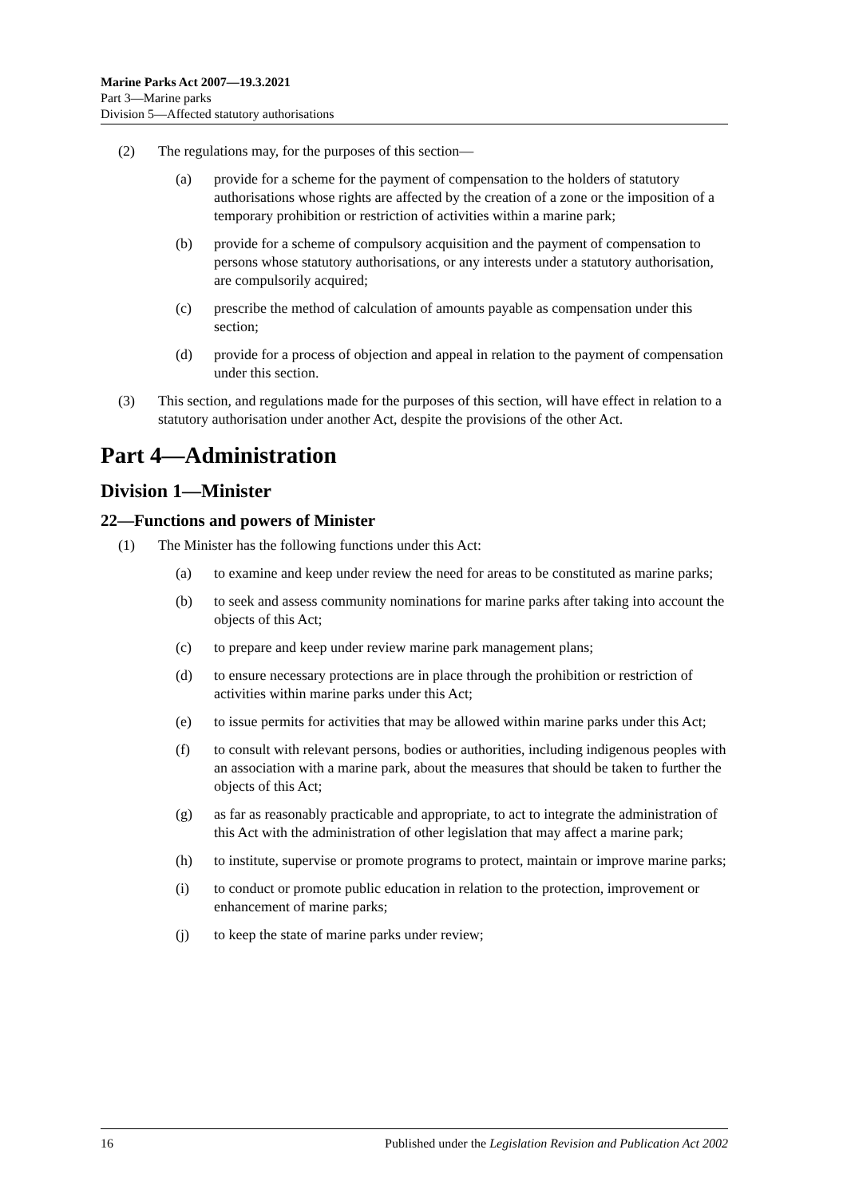Marine Parks Act 2007—19.3.2021
Part 3—Marine parks
Division 5—Affected statutory authorisations
(2) The regulations may, for the purposes of this section—
(a) provide for a scheme for the payment of compensation to the holders of statutory authorisations whose rights are affected by the creation of a zone or the imposition of a temporary prohibition or restriction of activities within a marine park;
(b) provide for a scheme of compulsory acquisition and the payment of compensation to persons whose statutory authorisations, or any interests under a statutory authorisation, are compulsorily acquired;
(c) prescribe the method of calculation of amounts payable as compensation under this section;
(d) provide for a process of objection and appeal in relation to the payment of compensation under this section.
(3) This section, and regulations made for the purposes of this section, will have effect in relation to a statutory authorisation under another Act, despite the provisions of the other Act.
Part 4—Administration
Division 1—Minister
22—Functions and powers of Minister
(1) The Minister has the following functions under this Act:
(a) to examine and keep under review the need for areas to be constituted as marine parks;
(b) to seek and assess community nominations for marine parks after taking into account the objects of this Act;
(c) to prepare and keep under review marine park management plans;
(d) to ensure necessary protections are in place through the prohibition or restriction of activities within marine parks under this Act;
(e) to issue permits for activities that may be allowed within marine parks under this Act;
(f) to consult with relevant persons, bodies or authorities, including indigenous peoples with an association with a marine park, about the measures that should be taken to further the objects of this Act;
(g) as far as reasonably practicable and appropriate, to act to integrate the administration of this Act with the administration of other legislation that may affect a marine park;
(h) to institute, supervise or promote programs to protect, maintain or improve marine parks;
(i) to conduct or promote public education in relation to the protection, improvement or enhancement of marine parks;
(j) to keep the state of marine parks under review;
16 Published under the Legislation Revision and Publication Act 2002